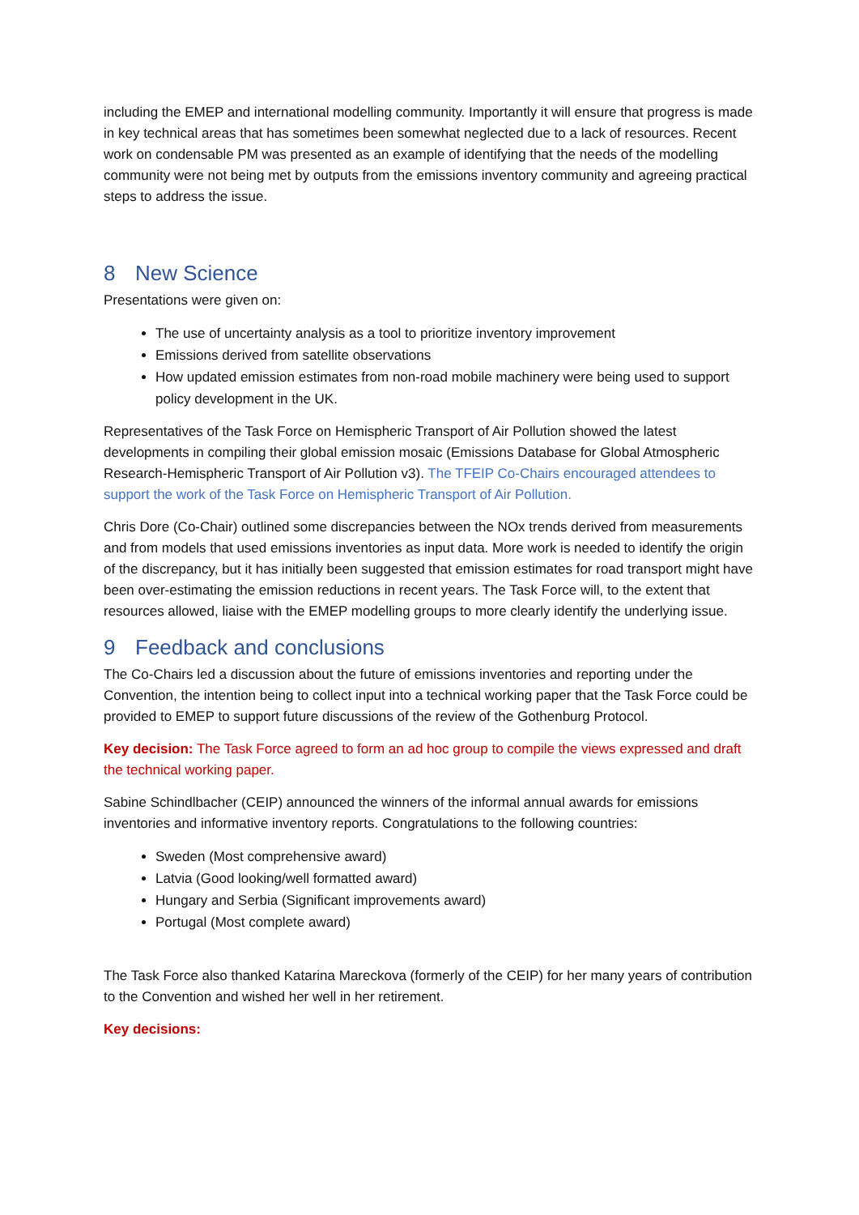including the EMEP and international modelling community. Importantly it will ensure that progress is made in key technical areas that has sometimes been somewhat neglected due to a lack of resources. Recent work on condensable PM was presented as an example of identifying that the needs of the modelling community were not being met by outputs from the emissions inventory community and agreeing practical steps to address the issue.
8 New Science
Presentations were given on:
The use of uncertainty analysis as a tool to prioritize inventory improvement
Emissions derived from satellite observations
How updated emission estimates from non-road mobile machinery were being used to support policy development in the UK.
Representatives of the Task Force on Hemispheric Transport of Air Pollution showed the latest developments in compiling their global emission mosaic (Emissions Database for Global Atmospheric Research-Hemispheric Transport of Air Pollution v3). The TFEIP Co-Chairs encouraged attendees to support the work of the Task Force on Hemispheric Transport of Air Pollution.
Chris Dore (Co-Chair) outlined some discrepancies between the NOx trends derived from measurements and from models that used emissions inventories as input data. More work is needed to identify the origin of the discrepancy, but it has initially been suggested that emission estimates for road transport might have been over-estimating the emission reductions in recent years. The Task Force will, to the extent that resources allowed, liaise with the EMEP modelling groups to more clearly identify the underlying issue.
9 Feedback and conclusions
The Co-Chairs led a discussion about the future of emissions inventories and reporting under the Convention, the intention being to collect input into a technical working paper that the Task Force could be provided to EMEP to support future discussions of the review of the Gothenburg Protocol.
Key decision: The Task Force agreed to form an ad hoc group to compile the views expressed and draft the technical working paper.
Sabine Schindlbacher (CEIP) announced the winners of the informal annual awards for emissions inventories and informative inventory reports. Congratulations to the following countries:
Sweden (Most comprehensive award)
Latvia (Good looking/well formatted award)
Hungary and Serbia (Significant improvements award)
Portugal (Most complete award)
The Task Force also thanked Katarina Mareckova (formerly of the CEIP) for her many years of contribution to the Convention and wished her well in her retirement.
Key decisions: